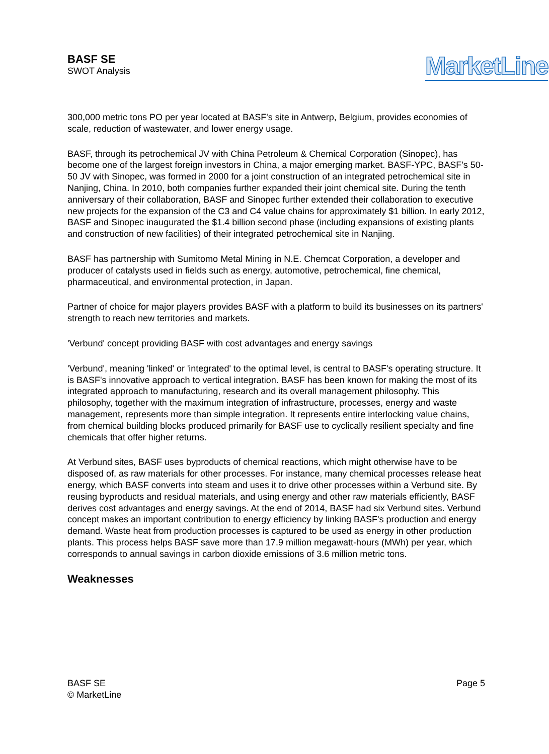BASF SE
SWOT Analysis
MarketLine
300,000 metric tons PO per year located at BASF's site in Antwerp, Belgium, provides economies of scale, reduction of wastewater, and lower energy usage.
BASF, through its petrochemical JV with China Petroleum & Chemical Corporation (Sinopec), has become one of the largest foreign investors in China, a major emerging market. BASF-YPC, BASF's 50-50 JV with Sinopec, was formed in 2000 for a joint construction of an integrated petrochemical site in Nanjing, China. In 2010, both companies further expanded their joint chemical site. During the tenth anniversary of their collaboration, BASF and Sinopec further extended their collaboration to executive new projects for the expansion of the C3 and C4 value chains for approximately $1 billion. In early 2012, BASF and Sinopec inaugurated the $1.4 billion second phase (including expansions of existing plants and construction of new facilities) of their integrated petrochemical site in Nanjing.
BASF has partnership with Sumitomo Metal Mining in N.E. Chemcat Corporation, a developer and producer of catalysts used in fields such as energy, automotive, petrochemical, fine chemical, pharmaceutical, and environmental protection, in Japan.
Partner of choice for major players provides BASF with a platform to build its businesses on its partners' strength to reach new territories and markets.
'Verbund' concept providing BASF with cost advantages and energy savings
'Verbund', meaning 'linked' or 'integrated' to the optimal level, is central to BASF's operating structure. It is BASF's innovative approach to vertical integration. BASF has been known for making the most of its integrated approach to manufacturing, research and its overall management philosophy. This philosophy, together with the maximum integration of infrastructure, processes, energy and waste management, represents more than simple integration. It represents entire interlocking value chains, from chemical building blocks produced primarily for BASF use to cyclically resilient specialty and fine chemicals that offer higher returns.
At Verbund sites, BASF uses byproducts of chemical reactions, which might otherwise have to be disposed of, as raw materials for other processes. For instance, many chemical processes release heat energy, which BASF converts into steam and uses it to drive other processes within a Verbund site. By reusing byproducts and residual materials, and using energy and other raw materials efficiently, BASF derives cost advantages and energy savings. At the end of 2014, BASF had six Verbund sites. Verbund concept makes an important contribution to energy efficiency by linking BASF's production and energy demand. Waste heat from production processes is captured to be used as energy in other production plants. This process helps BASF save more than 17.9 million megawatt-hours (MWh) per year, which corresponds to annual savings in carbon dioxide emissions of 3.6 million metric tons.
Weaknesses
BASF SE
© MarketLine
Page 5